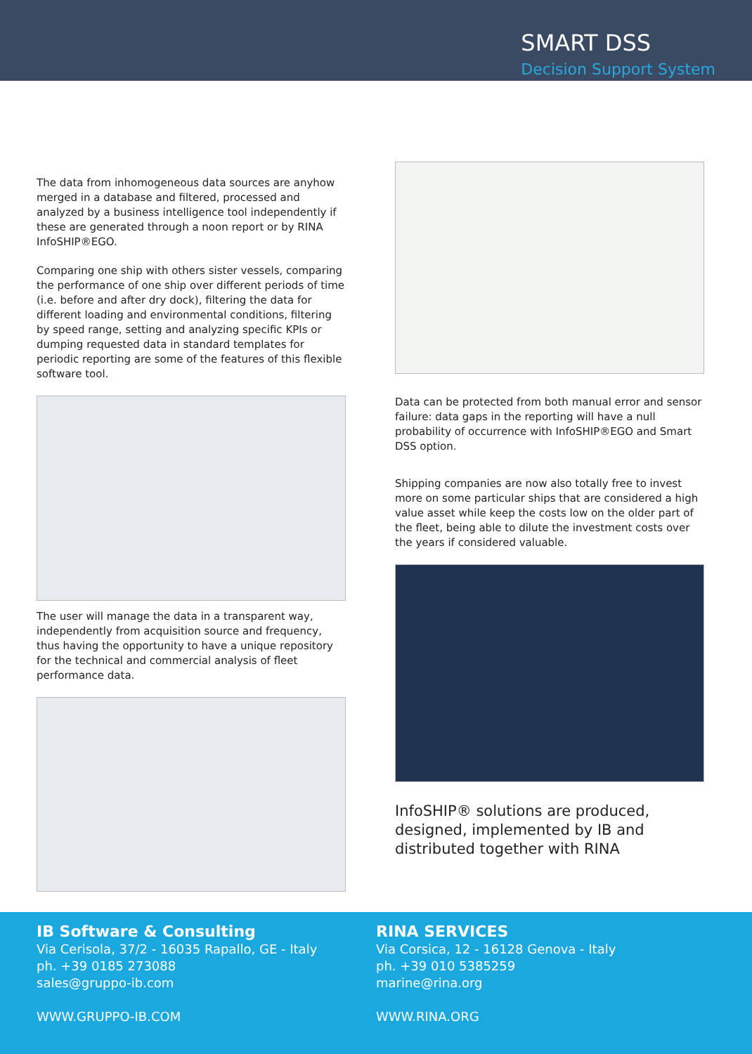SMART DSS
Decision Support System
The data from inhomogeneous data sources are anyhow merged in a database and filtered, processed and analyzed by a business intelligence tool independently if these are generated through a noon report or by RINA InfoSHIP®EGO.
Comparing one ship with others sister vessels, comparing the performance of one ship over different periods of time (i.e. before and after dry dock), filtering the data for different loading and environmental conditions, filtering by speed range, setting and analyzing specific KPIs or dumping requested data in standard templates for periodic reporting are some of the features of this flexible software tool.
The user will manage the data in a transparent way, independently from acquisition source and frequency, thus having the opportunity to have a unique repository for the technical and commercial analysis of fleet performance data.
Data can be protected from both manual error and sensor failure: data gaps in the reporting will have a null probability of occurrence with InfoSHIP®EGO and Smart DSS option.
Shipping companies are now also totally free to invest more on some particular ships that are considered a high value asset while keep the costs low on the older part of the fleet, being able to dilute the investment costs over the years if considered valuable.
InfoSHIP® solutions are produced, designed, implemented by IB and distributed together with RINA
IB Software & Consulting
Via Cerisola, 37/2 - 16035 Rapallo, GE - Italy
ph. +39 0185 273088
sales@gruppo-ib.com
WWW.GRUPPO-IB.COM
RINA SERVICES
Via Corsica, 12 - 16128 Genova - Italy
ph. +39 010 5385259
marine@rina.org
WWW.RINA.ORG